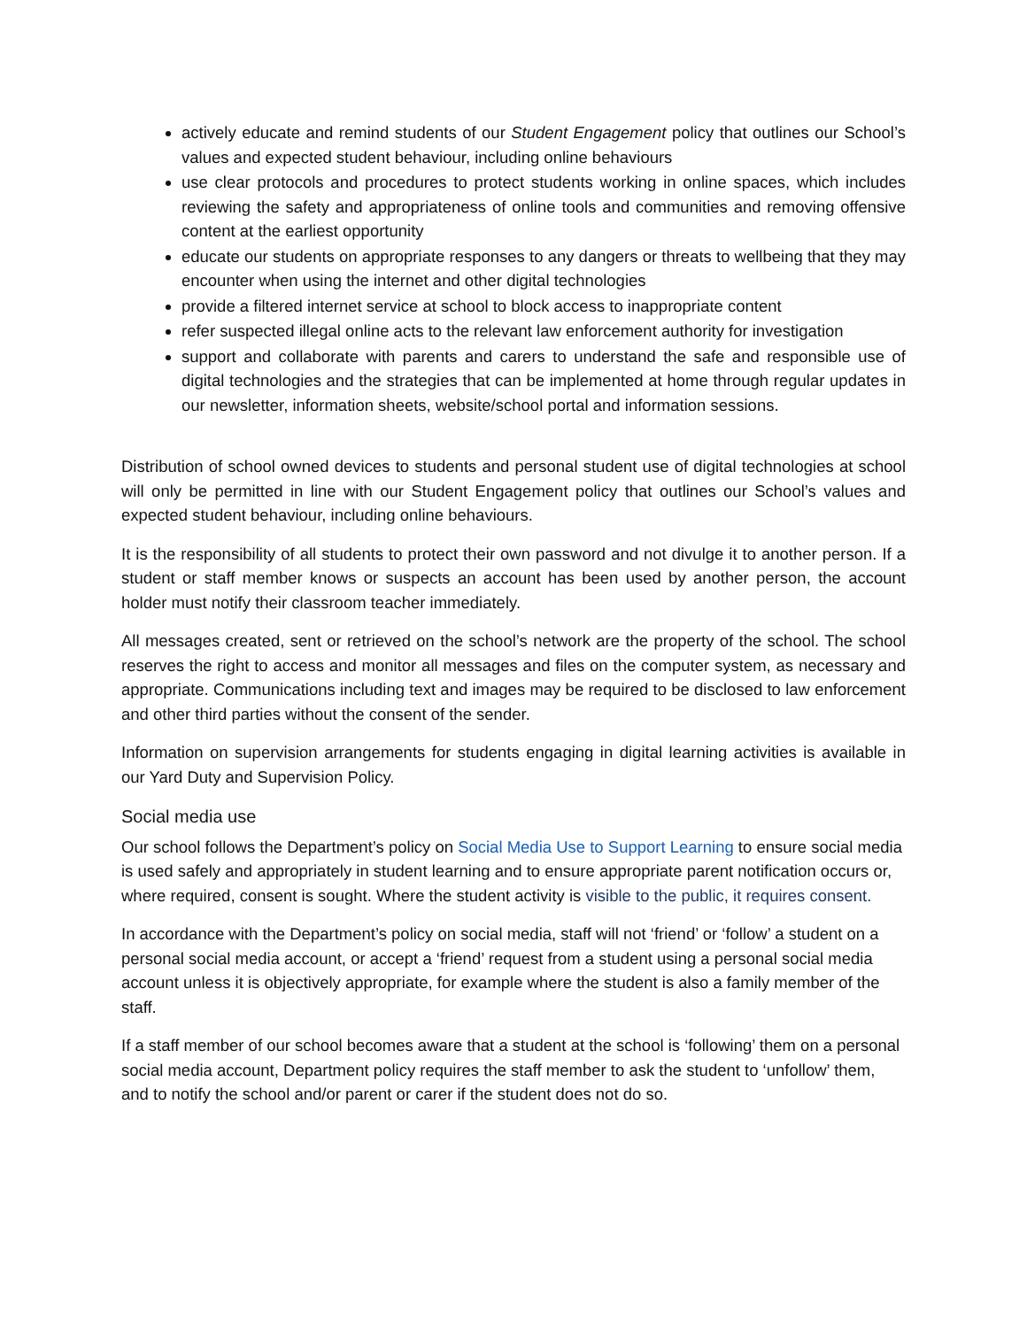actively educate and remind students of our Student Engagement policy that outlines our School’s values and expected student behaviour, including online behaviours
use clear protocols and procedures to protect students working in online spaces, which includes reviewing the safety and appropriateness of online tools and communities and removing offensive content at the earliest opportunity
educate our students on appropriate responses to any dangers or threats to wellbeing that they may encounter when using the internet and other digital technologies
provide a filtered internet service at school to block access to inappropriate content
refer suspected illegal online acts to the relevant law enforcement authority for investigation
support and collaborate with parents and carers to understand the safe and responsible use of digital technologies and the strategies that can be implemented at home through regular updates in our newsletter, information sheets, website/school portal and information sessions.
Distribution of school owned devices to students and personal student use of digital technologies at school will only be permitted in line with our Student Engagement policy that outlines our School’s values and expected student behaviour, including online behaviours.
It is the responsibility of all students to protect their own password and not divulge it to another person. If a student or staff member knows or suspects an account has been used by another person, the account holder must notify their classroom teacher immediately.
All messages created, sent or retrieved on the school’s network are the property of the school. The school reserves the right to access and monitor all messages and files on the computer system, as necessary and appropriate. Communications including text and images may be required to be disclosed to law enforcement and other third parties without the consent of the sender.
Information on supervision arrangements for students engaging in digital learning activities is available in our Yard Duty and Supervision Policy.
Social media use
Our school follows the Department’s policy on Social Media Use to Support Learning to ensure social media is used safely and appropriately in student learning and to ensure appropriate parent notification occurs or, where required, consent is sought. Where the student activity is visible to the public, it requires consent.
In accordance with the Department’s policy on social media, staff will not ‘friend’ or ‘follow’ a student on a personal social media account, or accept a ‘friend’ request from a student using a personal social media account unless it is objectively appropriate, for example where the student is also a family member of the staff.
If a staff member of our school becomes aware that a student at the school is ‘following’ them on a personal social media account, Department policy requires the staff member to ask the student to ‘unfollow’ them, and to notify the school and/or parent or carer if the student does not do so.